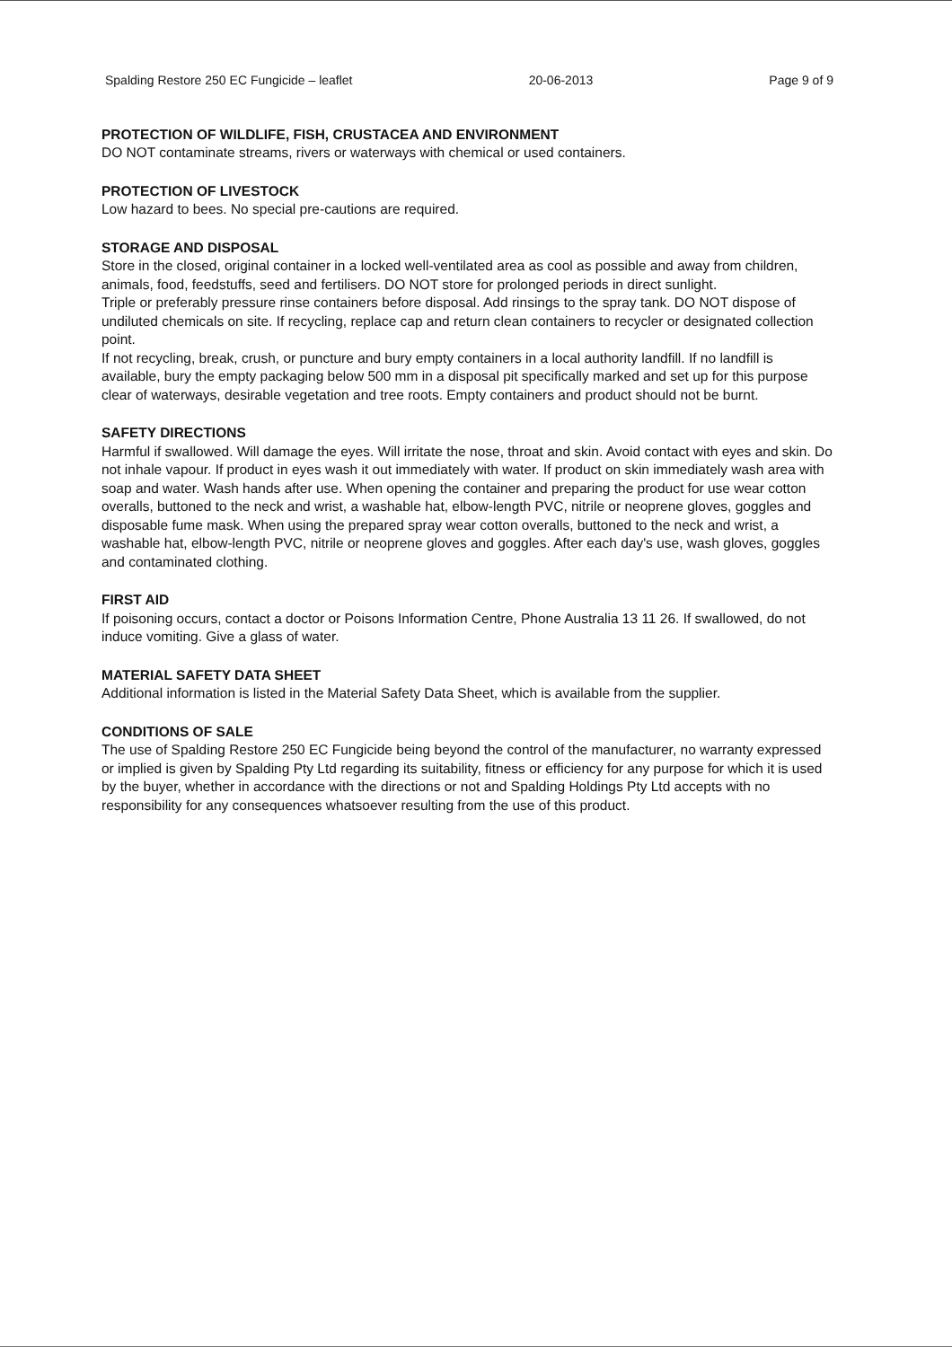Spalding Restore 250 EC Fungicide – leaflet 20-06-2013 Page 9 of 9
PROTECTION OF WILDLIFE, FISH, CRUSTACEA AND ENVIRONMENT
DO NOT contaminate streams, rivers or waterways with chemical or used containers.
PROTECTION OF LIVESTOCK
Low hazard to bees. No special pre-cautions are required.
STORAGE AND DISPOSAL
Store in the closed, original container in a locked well-ventilated area as cool as possible and away from children, animals, food, feedstuffs, seed and fertilisers. DO NOT store for prolonged periods in direct sunlight.
Triple or preferably pressure rinse containers before disposal. Add rinsings to the spray tank. DO NOT dispose of undiluted chemicals on site. If recycling, replace cap and return clean containers to recycler or designated collection point.
If not recycling, break, crush, or puncture and bury empty containers in a local authority landfill. If no landfill is available, bury the empty packaging below 500 mm in a disposal pit specifically marked and set up for this purpose clear of waterways, desirable vegetation and tree roots. Empty containers and product should not be burnt.
SAFETY DIRECTIONS
Harmful if swallowed. Will damage the eyes. Will irritate the nose, throat and skin. Avoid contact with eyes and skin. Do not inhale vapour. If product in eyes wash it out immediately with water. If product on skin immediately wash area with soap and water. Wash hands after use. When opening the container and preparing the product for use wear cotton overalls, buttoned to the neck and wrist, a washable hat, elbow-length PVC, nitrile or neoprene gloves, goggles and disposable fume mask. When using the prepared spray wear cotton overalls, buttoned to the neck and wrist, a washable hat, elbow-length PVC, nitrile or neoprene gloves and goggles. After each day's use, wash gloves, goggles and contaminated clothing.
FIRST AID
If poisoning occurs, contact a doctor or Poisons Information Centre, Phone Australia 13 11 26. If swallowed, do not induce vomiting. Give a glass of water.
MATERIAL SAFETY DATA SHEET
Additional information is listed in the Material Safety Data Sheet, which is available from the supplier.
CONDITIONS OF SALE
The use of Spalding Restore 250 EC Fungicide being beyond the control of the manufacturer, no warranty expressed or implied is given by Spalding Pty Ltd regarding its suitability, fitness or efficiency for any purpose for which it is used by the buyer, whether in accordance with the directions or not and Spalding Holdings Pty Ltd accepts with no responsibility for any consequences whatsoever resulting from the use of this product.